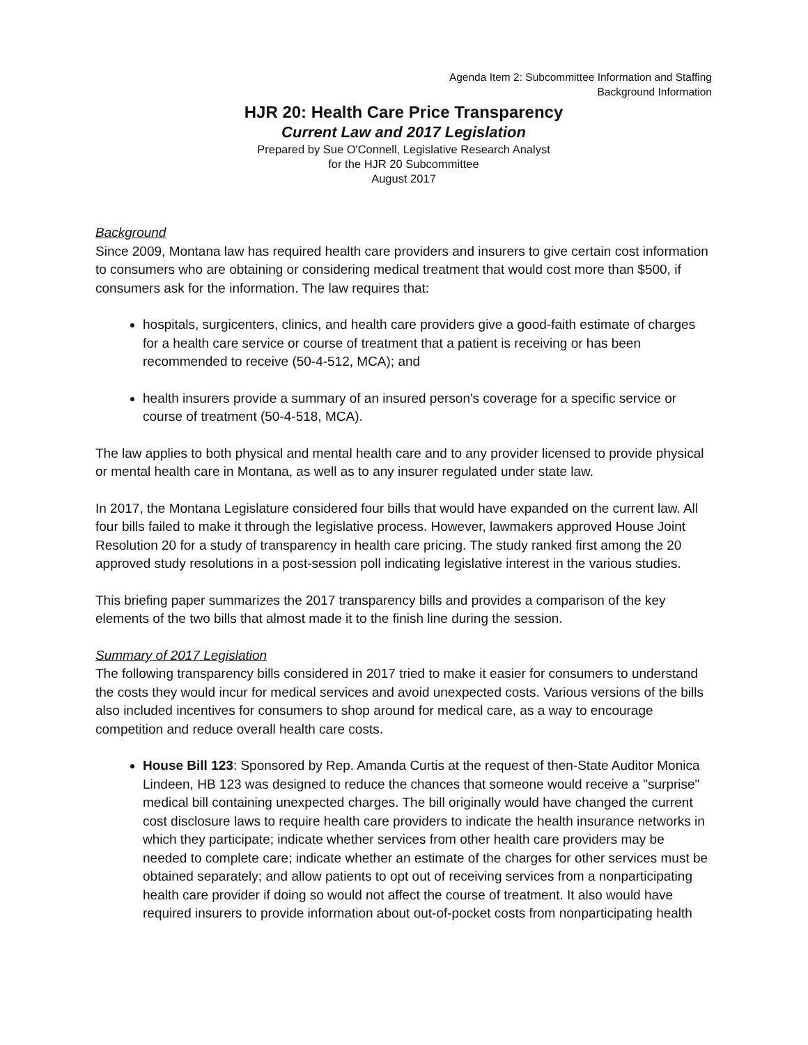Agenda Item 2: Subcommittee Information and Staffing
Background Information
HJR 20: Health Care Price Transparency
Current Law and 2017 Legislation
Prepared by Sue O'Connell, Legislative Research Analyst
for the HJR 20 Subcommittee
August 2017
Background
Since 2009, Montana law has required health care providers and insurers to give certain cost information to consumers who are obtaining or considering medical treatment that would cost more than $500, if consumers ask for the information. The law requires that:
hospitals, surgicenters, clinics, and health care providers give a good-faith estimate of charges for a health care service or course of treatment that a patient is receiving or has been recommended to receive (50-4-512, MCA); and
health insurers provide a summary of an insured person's coverage for a specific service or course of treatment (50-4-518, MCA).
The law applies to both physical and mental health care and to any provider licensed to provide physical or mental health care in Montana, as well as to any insurer regulated under state law.
In 2017, the Montana Legislature considered four bills that would have expanded on the current law. All four bills failed to make it through the legislative process. However, lawmakers approved House Joint Resolution 20 for a study of transparency in health care pricing. The study ranked first among the 20 approved study resolutions in a post-session poll indicating legislative interest in the various studies.
This briefing paper summarizes the 2017 transparency bills and provides a comparison of the key elements of the two bills that almost made it to the finish line during the session.
Summary of 2017 Legislation
The following transparency bills considered in 2017 tried to make it easier for consumers to understand the costs they would incur for medical services and avoid unexpected costs. Various versions of the bills also included incentives for consumers to shop around for medical care, as a way to encourage competition and reduce overall health care costs.
House Bill 123: Sponsored by Rep. Amanda Curtis at the request of then-State Auditor Monica Lindeen, HB 123 was designed to reduce the chances that someone would receive a "surprise" medical bill containing unexpected charges. The bill originally would have changed the current cost disclosure laws to require health care providers to indicate the health insurance networks in which they participate; indicate whether services from other health care providers may be needed to complete care; indicate whether an estimate of the charges for other services must be obtained separately; and allow patients to opt out of receiving services from a nonparticipating health care provider if doing so would not affect the course of treatment. It also would have required insurers to provide information about out-of-pocket costs from nonparticipating health